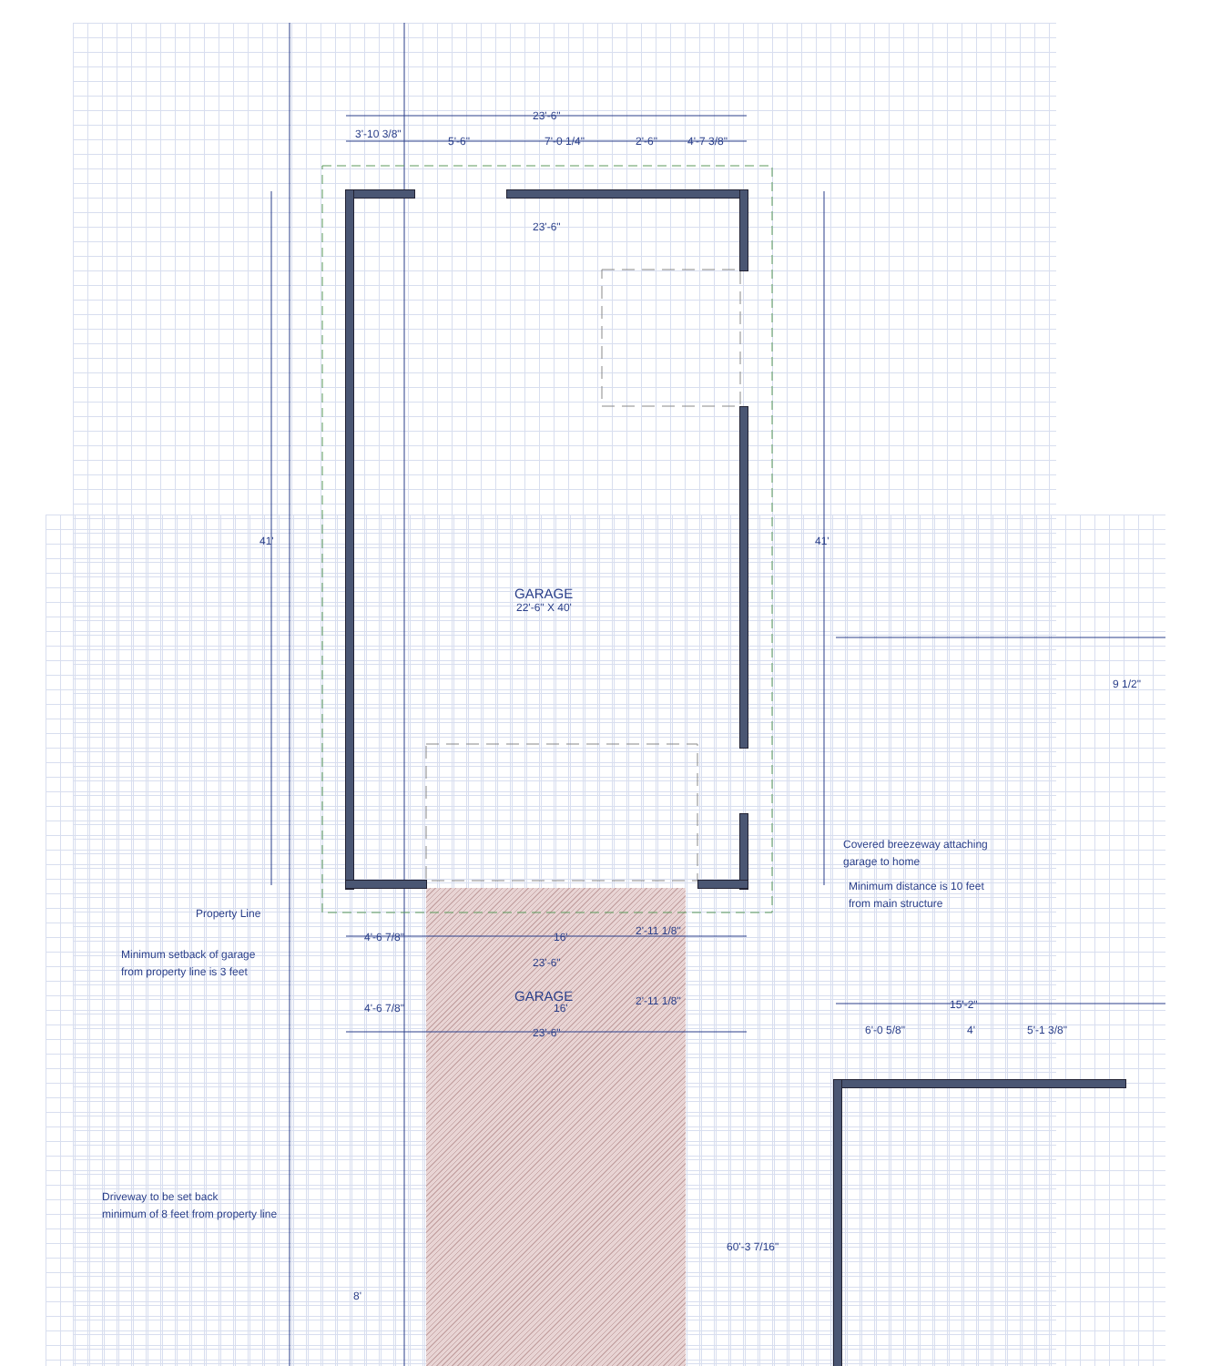3'-10 3/8"
23'-6"
5'-6" 7'-0 1/4" 2'-6" 4'-7 3/8"
23'-6"
41' 41'
GARAGE
22'-6" X 40'
Property Line
Minimum setback of garage
from property line is 3 feet
4'-6 7/8" 16' 2'-11 1/8"
23'-6"
4'-6 7/8"
GARAGE
16'
2'-11 1/8"
23'-6"
Covered breezeway attaching
garage to home
Minimum distance is 10 feet
from main structure
9 1/2"
15'-2"
6'-0 5/8" 4' 5'-1 3/8"
Driveway to be set back
minimum of 8 feet from property line
8'
60'-3 7/16"